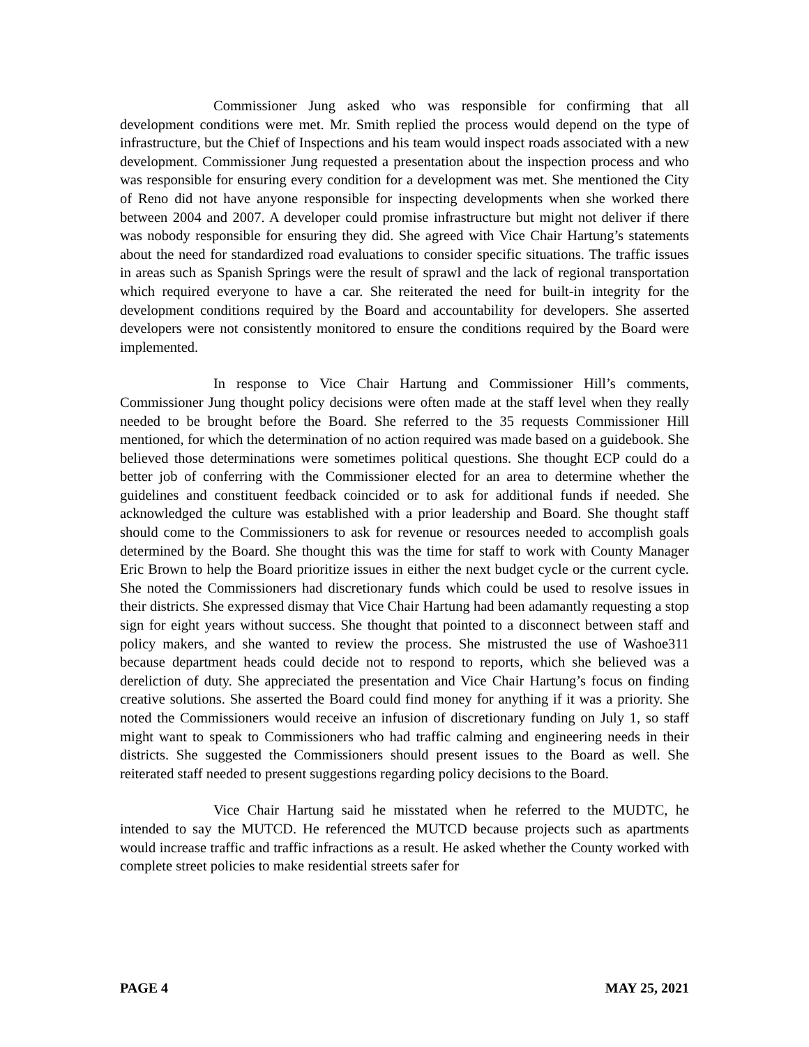Commissioner Jung asked who was responsible for confirming that all development conditions were met. Mr. Smith replied the process would depend on the type of infrastructure, but the Chief of Inspections and his team would inspect roads associated with a new development. Commissioner Jung requested a presentation about the inspection process and who was responsible for ensuring every condition for a development was met. She mentioned the City of Reno did not have anyone responsible for inspecting developments when she worked there between 2004 and 2007. A developer could promise infrastructure but might not deliver if there was nobody responsible for ensuring they did. She agreed with Vice Chair Hartung’s statements about the need for standardized road evaluations to consider specific situations. The traffic issues in areas such as Spanish Springs were the result of sprawl and the lack of regional transportation which required everyone to have a car. She reiterated the need for built-in integrity for the development conditions required by the Board and accountability for developers. She asserted developers were not consistently monitored to ensure the conditions required by the Board were implemented.
In response to Vice Chair Hartung and Commissioner Hill’s comments, Commissioner Jung thought policy decisions were often made at the staff level when they really needed to be brought before the Board. She referred to the 35 requests Commissioner Hill mentioned, for which the determination of no action required was made based on a guidebook. She believed those determinations were sometimes political questions. She thought ECP could do a better job of conferring with the Commissioner elected for an area to determine whether the guidelines and constituent feedback coincided or to ask for additional funds if needed. She acknowledged the culture was established with a prior leadership and Board. She thought staff should come to the Commissioners to ask for revenue or resources needed to accomplish goals determined by the Board. She thought this was the time for staff to work with County Manager Eric Brown to help the Board prioritize issues in either the next budget cycle or the current cycle. She noted the Commissioners had discretionary funds which could be used to resolve issues in their districts. She expressed dismay that Vice Chair Hartung had been adamantly requesting a stop sign for eight years without success. She thought that pointed to a disconnect between staff and policy makers, and she wanted to review the process. She mistrusted the use of Washoe311 because department heads could decide not to respond to reports, which she believed was a dereliction of duty. She appreciated the presentation and Vice Chair Hartung’s focus on finding creative solutions. She asserted the Board could find money for anything if it was a priority. She noted the Commissioners would receive an infusion of discretionary funding on July 1, so staff might want to speak to Commissioners who had traffic calming and engineering needs in their districts. She suggested the Commissioners should present issues to the Board as well. She reiterated staff needed to present suggestions regarding policy decisions to the Board.
Vice Chair Hartung said he misstated when he referred to the MUDTC, he intended to say the MUTCD. He referenced the MUTCD because projects such as apartments would increase traffic and traffic infractions as a result. He asked whether the County worked with complete street policies to make residential streets safer for
PAGE 4 MAY 25, 2021